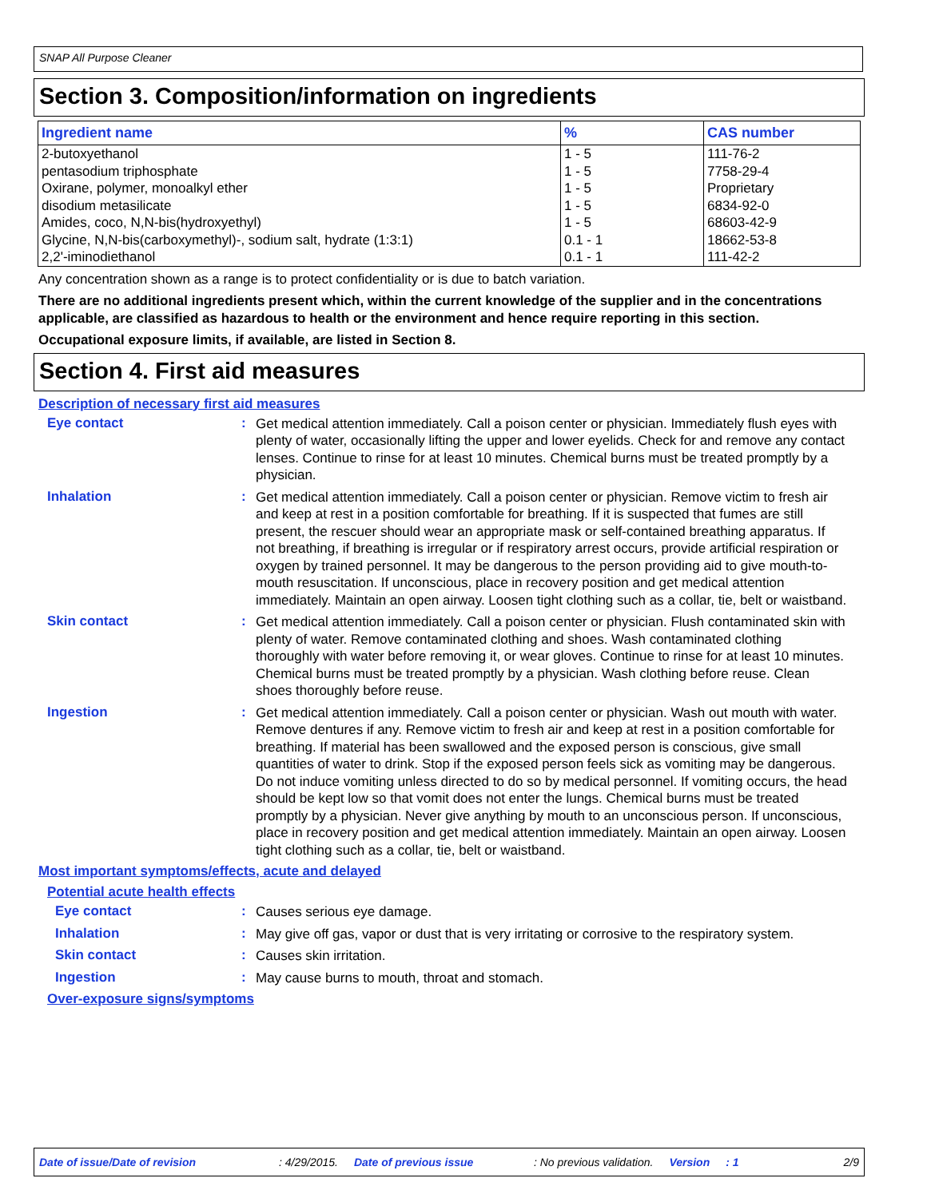SNAP All Purpose Cleaner
Section 3. Composition/information on ingredients
| Ingredient name | % | CAS number |
| --- | --- | --- |
| 2-butoxyethanol pentasodium triphosphate Oxirane, polymer, monoalkyl ether disodium metasilicate Amides, coco, N,N-bis(hydroxyethyl) Glycine, N,N-bis(carboxymethyl)-, sodium salt, hydrate (1:3:1) 2,2'-iminodiethanol | 1 - 5 1 - 5 1 - 5 1 - 5 1 - 5 0.1 - 1 0.1 - 1 | 111-76-2 7758-29-4 Proprietary 6834-92-0 68603-42-9 18662-53-8 111-42-2 |
Any concentration shown as a range is to protect confidentiality or is due to batch variation.
There are no additional ingredients present which, within the current knowledge of the supplier and in the concentrations applicable, are classified as hazardous to health or the environment and hence require reporting in this section.
Occupational exposure limits, if available, are listed in Section 8.
Section 4. First aid measures
Description of necessary first aid measures
Eye contact :
Get medical attention immediately. Call a poison center or physician. Immediately flush eyes with plenty of water, occasionally lifting the upper and lower eyelids. Check for and remove any contact lenses. Continue to rinse for at least 10 minutes. Chemical burns must be treated promptly by a physician.
Inhalation :
Get medical attention immediately. Call a poison center or physician. Remove victim to fresh air and keep at rest in a position comfortable for breathing. If it is suspected that fumes are still present, the rescuer should wear an appropriate mask or self-contained breathing apparatus. If not breathing, if breathing is irregular or if respiratory arrest occurs, provide artificial respiration or oxygen by trained personnel. It may be dangerous to the person providing aid to give mouth-to-mouth resuscitation. If unconscious, place in recovery position and get medical attention immediately. Maintain an open airway. Loosen tight clothing such as a collar, tie, belt or waistband.
Skin contact :
Get medical attention immediately. Call a poison center or physician. Flush contaminated skin with plenty of water. Remove contaminated clothing and shoes. Wash contaminated clothing thoroughly with water before removing it, or wear gloves. Continue to rinse for at least 10 minutes. Chemical burns must be treated promptly by a physician. Wash clothing before reuse. Clean shoes thoroughly before reuse.
Ingestion :
Get medical attention immediately. Call a poison center or physician. Wash out mouth with water. Remove dentures if any. Remove victim to fresh air and keep at rest in a position comfortable for breathing. If material has been swallowed and the exposed person is conscious, give small quantities of water to drink. Stop if the exposed person feels sick as vomiting may be dangerous. Do not induce vomiting unless directed to do so by medical personnel. If vomiting occurs, the head should be kept low so that vomit does not enter the lungs. Chemical burns must be treated promptly by a physician. Never give anything by mouth to an unconscious person. If unconscious, place in recovery position and get medical attention immediately. Maintain an open airway. Loosen tight clothing such as a collar, tie, belt or waistband.
Most important symptoms/effects, acute and delayed
Potential acute health effects
Eye contact :
Causes serious eye damage.
Inhalation :
May give off gas, vapor or dust that is very irritating or corrosive to the respiratory system.
Skin contact :
Causes skin irritation.
Ingestion :
May cause burns to mouth, throat and stomach.
Over-exposure signs/symptoms
Date of issue/Date of revision: 4/29/2015. Date of previous issue: No previous validation. Version: 1 2/9